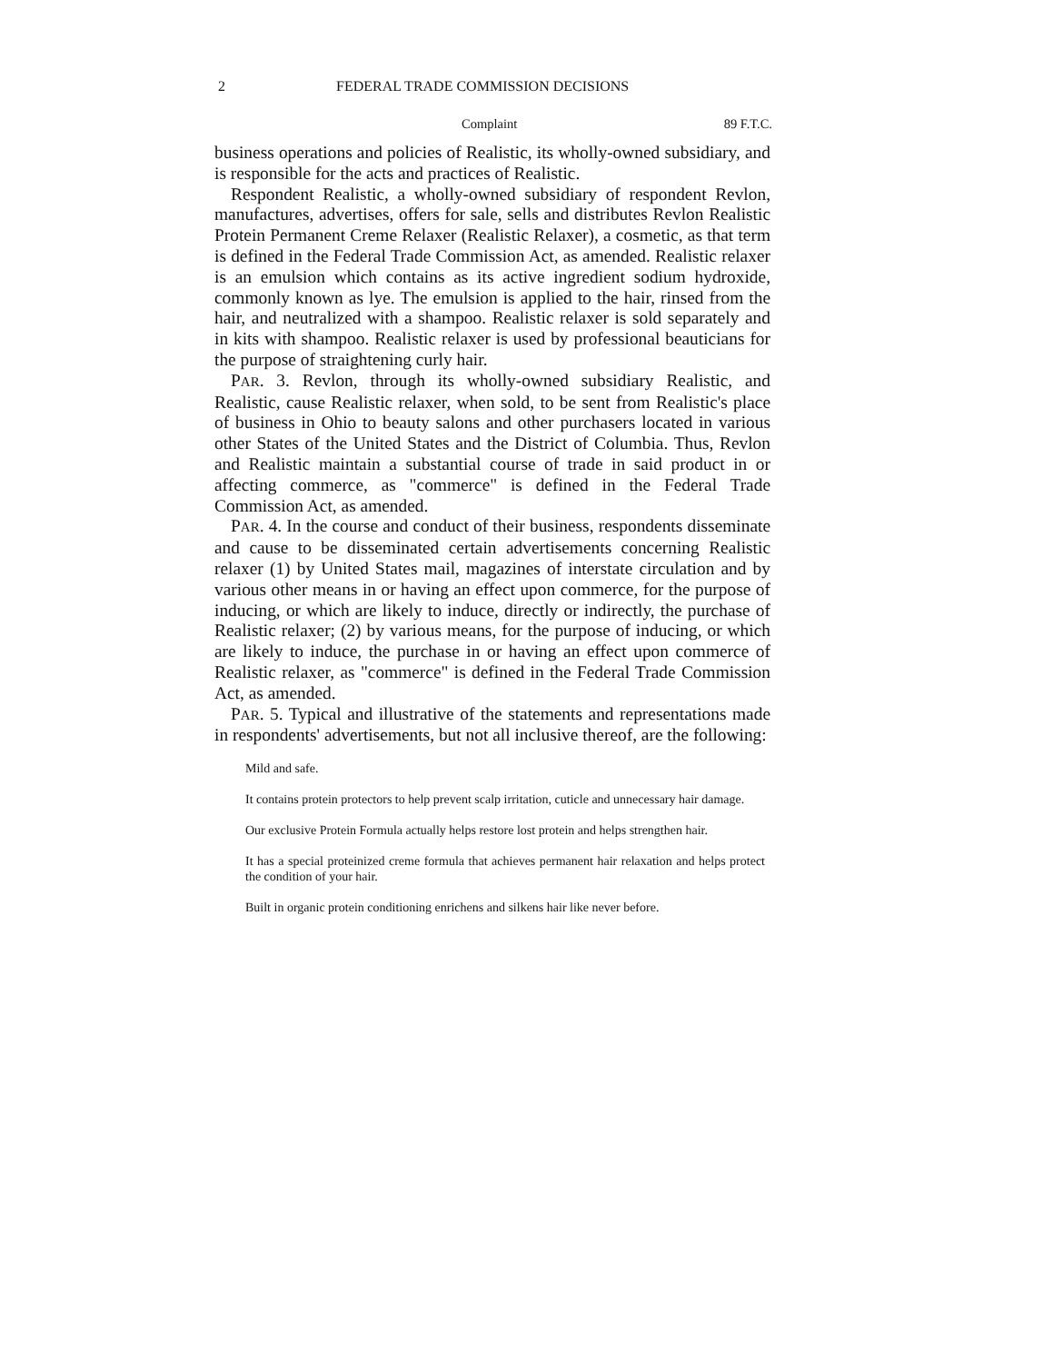2 FEDERAL TRADE COMMISSION DECISIONS
Complaint 89 F.T.C.
business operations and policies of Realistic, its wholly-owned subsidiary, and is responsible for the acts and practices of Realistic.
Respondent Realistic, a wholly-owned subsidiary of respondent Revlon, manufactures, advertises, offers for sale, sells and distributes Revlon Realistic Protein Permanent Creme Relaxer (Realistic Relaxer), a cosmetic, as that term is defined in the Federal Trade Commission Act, as amended. Realistic relaxer is an emulsion which contains as its active ingredient sodium hydroxide, commonly known as lye. The emulsion is applied to the hair, rinsed from the hair, and neutralized with a shampoo. Realistic relaxer is sold separately and in kits with shampoo. Realistic relaxer is used by professional beauticians for the purpose of straightening curly hair.
PAR. 3. Revlon, through its wholly-owned subsidiary Realistic, and Realistic, cause Realistic relaxer, when sold, to be sent from Realistic's place of business in Ohio to beauty salons and other purchasers located in various other States of the United States and the District of Columbia. Thus, Revlon and Realistic maintain a substantial course of trade in said product in or affecting commerce, as "commerce" is defined in the Federal Trade Commission Act, as amended.
PAR. 4. In the course and conduct of their business, respondents disseminate and cause to be disseminated certain advertisements concerning Realistic relaxer (1) by United States mail, magazines of interstate circulation and by various other means in or having an effect upon commerce, for the purpose of inducing, or which are likely to induce, directly or indirectly, the purchase of Realistic relaxer; (2) by various means, for the purpose of inducing, or which are likely to induce, the purchase in or having an effect upon commerce of Realistic relaxer, as "commerce" is defined in the Federal Trade Commission Act, as amended.
PAR. 5. Typical and illustrative of the statements and representations made in respondents' advertisements, but not all inclusive thereof, are the following:
Mild and safe.
It contains protein protectors to help prevent scalp irritation, cuticle and unnecessary hair damage.
Our exclusive Protein Formula actually helps restore lost protein and helps strengthen hair.
It has a special proteinized creme formula that achieves permanent hair relaxation and helps protect the condition of your hair.
Built in organic protein conditioning enrichens and silkens hair like never before.